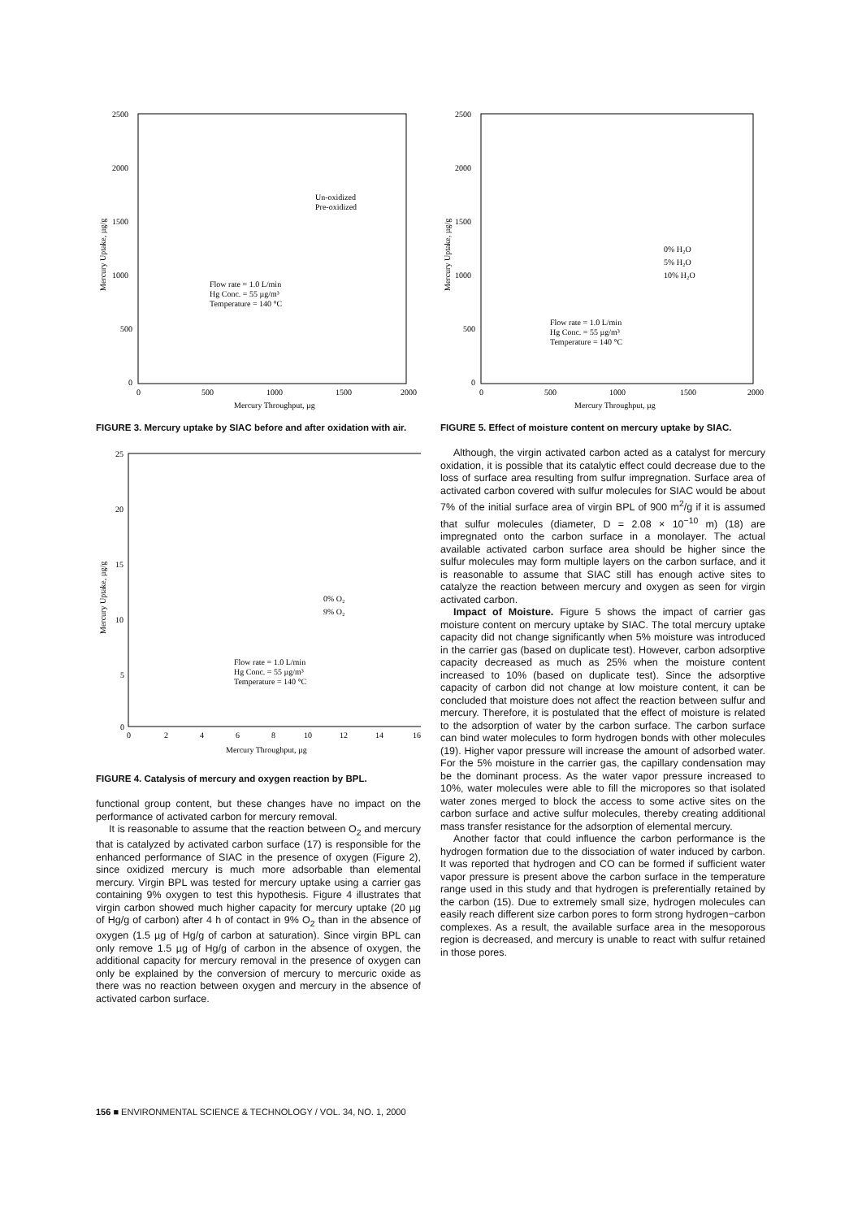2500
2000
1500
1000
500
0
0
500
1000
1500
2000
Mercury Throughput, µg
Un-oxidized
Pre-oxidized
Flow rate = 1.0 L/min
Hg Conc. = 55 µg/m³
Temperature = 140 °C
Mercury Uptake, µg/g
FIGURE 3. Mercury uptake by SIAC before and after oxidation with air.
25
20
15
10
5
0
0
2
4
6
8
10
12
14
16
Mercury Throughput, µg
0% O₂
9% O₂
Flow rate = 1.0 L/min
Hg Conc. = 55 µg/m³
Temperature = 140 °C
Mercury Uptake, µg/g
FIGURE 4. Catalysis of mercury and oxygen reaction by BPL.
functional group content, but these changes have no impact on the performance of activated carbon for mercury removal.
It is reasonable to assume that the reaction between O<sub>2</sub> and mercury that is catalyzed by activated carbon surface (17) is responsible for the enhanced performance of SIAC in the presence of oxygen (Figure 2), since oxidized mercury is much more adsorbable than elemental mercury. Virgin BPL was tested for mercury uptake using a carrier gas containing 9% oxygen to test this hypothesis. Figure 4 illustrates that virgin carbon showed much higher capacity for mercury uptake (20 µg of Hg/g of carbon) after 4 h of contact in 9% O<sub>2</sub> than in the absence of oxygen (1.5 µg of Hg/g of carbon at saturation). Since virgin BPL can only remove 1.5 µg of Hg/g of carbon in the absence of oxygen, the additional capacity for mercury removal in the presence of oxygen can only be explained by the conversion of mercury to mercuric oxide as there was no reaction between oxygen and mercury in the absence of activated carbon surface.
2500
2000
1500
1000
500
0
0
500
1000
1500
2000
Mercury Throughput, µg
0% H₂O
5% H₂O
10% H₂O
Flow rate = 1.0 L/min
Hg Conc. = 55 µg/m³
Temperature = 140 °C
Mercury Uptake, µg/g
FIGURE 5. Effect of moisture content on mercury uptake by SIAC.
Although, the virgin activated carbon acted as a catalyst for mercury oxidation, it is possible that its catalytic effect could decrease due to the loss of surface area resulting from sulfur impregnation. Surface area of activated carbon covered with sulfur molecules for SIAC would be about 7% of the initial surface area of virgin BPL of 900 m<sup>2</sup>/g if it is assumed that sulfur molecules (diameter, D = 2.08 × 10<sup>−10</sup> m) (18) are impregnated onto the carbon surface in a monolayer. The actual available activated carbon surface area should be higher since the sulfur molecules may form multiple layers on the carbon surface, and it is reasonable to assume that SIAC still has enough active sites to catalyze the reaction between mercury and oxygen as seen for virgin activated carbon.
Impact of Moisture. Figure 5 shows the impact of carrier gas moisture content on mercury uptake by SIAC. The total mercury uptake capacity did not change significantly when 5% moisture was introduced in the carrier gas (based on duplicate test). However, carbon adsorptive capacity decreased as much as 25% when the moisture content increased to 10% (based on duplicate test). Since the adsorptive capacity of carbon did not change at low moisture content, it can be concluded that moisture does not affect the reaction between sulfur and mercury. Therefore, it is postulated that the effect of moisture is related to the adsorption of water by the carbon surface. The carbon surface can bind water molecules to form hydrogen bonds with other molecules (19). Higher vapor pressure will increase the amount of adsorbed water. For the 5% moisture in the carrier gas, the capillary condensation may be the dominant process. As the water vapor pressure increased to 10%, water molecules were able to fill the micropores so that isolated water zones merged to block the access to some active sites on the carbon surface and active sulfur molecules, thereby creating additional mass transfer resistance for the adsorption of elemental mercury.
Another factor that could influence the carbon performance is the hydrogen formation due to the dissociation of water induced by carbon. It was reported that hydrogen and CO can be formed if sufficient water vapor pressure is present above the carbon surface in the temperature range used in this study and that hydrogen is preferentially retained by the carbon (15). Due to extremely small size, hydrogen molecules can easily reach different size carbon pores to form strong hydrogen−carbon complexes. As a result, the available surface area in the mesoporous region is decreased, and mercury is unable to react with sulfur retained in those pores.
156 ■ ENVIRONMENTAL SCIENCE & TECHNOLOGY / VOL. 34, NO. 1, 2000